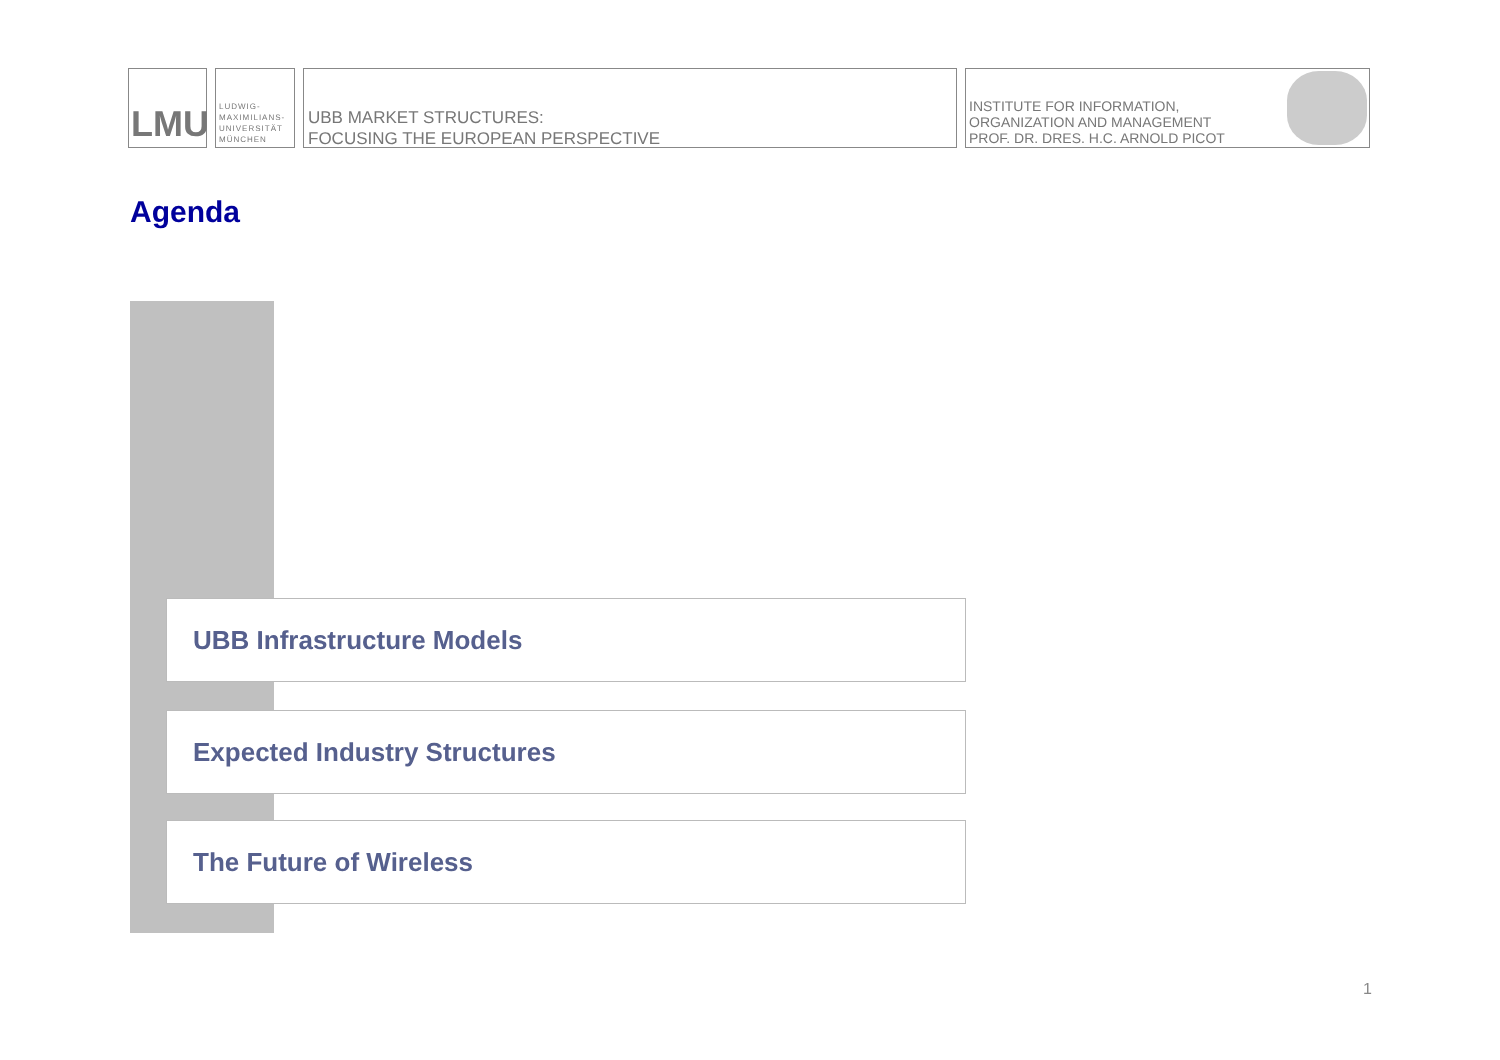LMU
LUDWIG-
MAXIMILIANS-
UNIVERSITÄT
MÜNCHEN
UBB MARKET STRUCTURES:
FOCUSING THE EUROPEAN PERSPECTIVE
INSTITUTE FOR INFORMATION,
ORGANIZATION AND MANAGEMENT
PROF. DR. DRES. H.C. ARNOLD PICOT
Agenda
UBB Infrastructure Models
Expected Industry Structures
The Future of Wireless
1